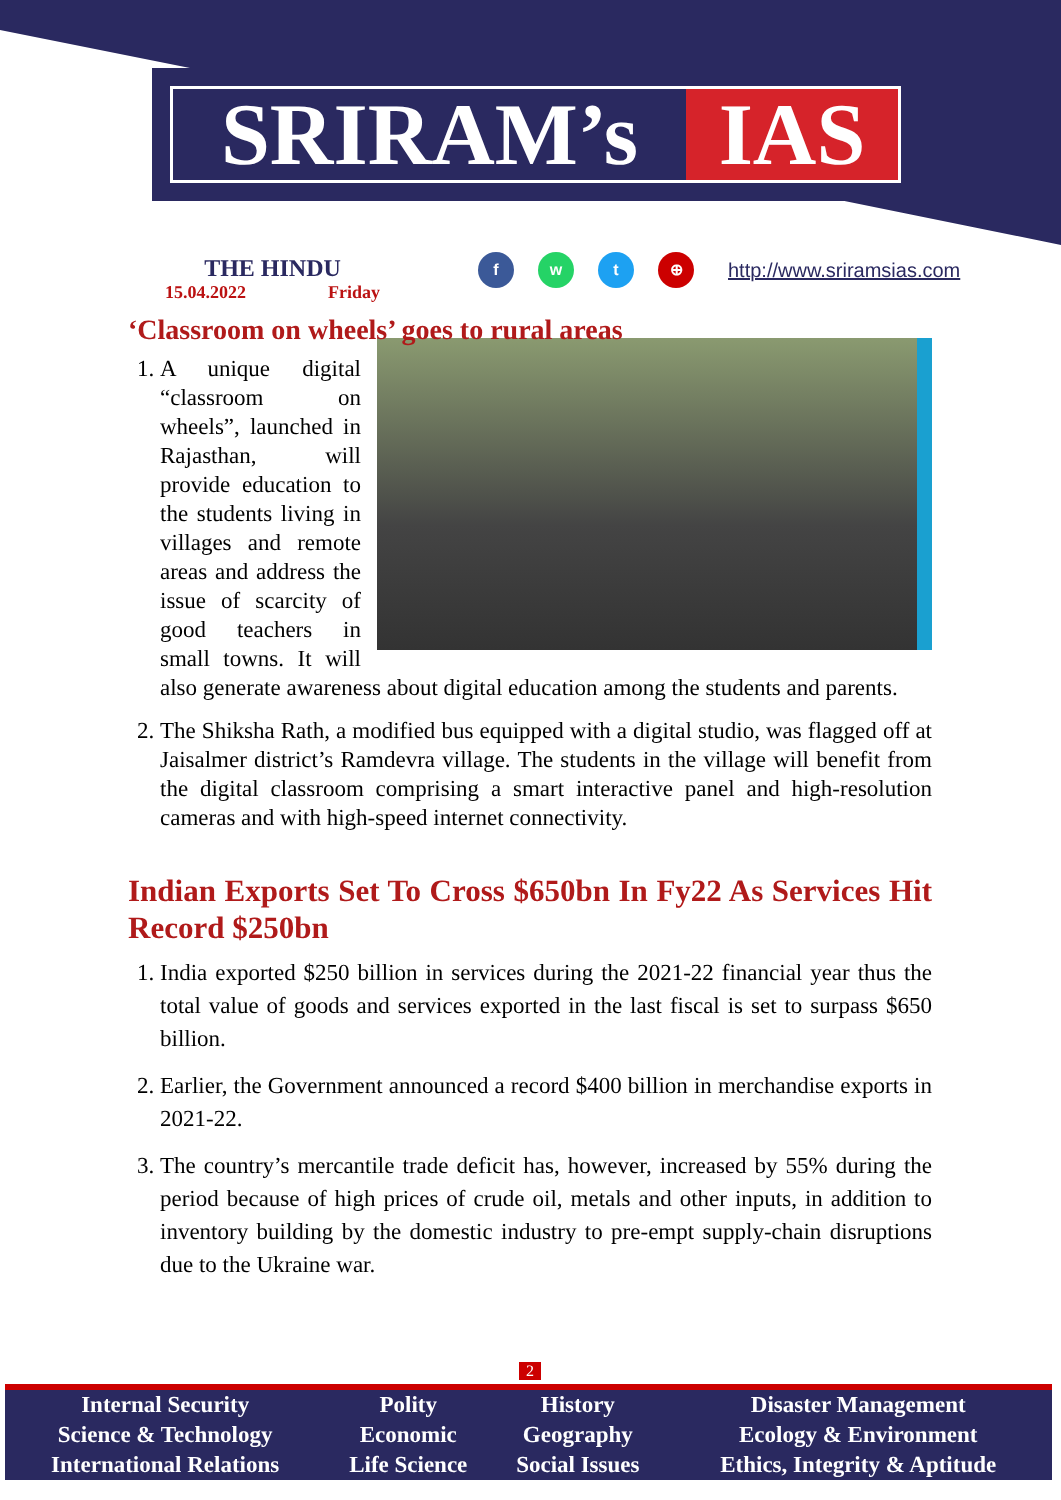SRIRAM’s IAS
THE HINDU
15.04.2022 Friday
f w t ⊕
http://www.sriramsias.com
‘Classroom on wheels’ goes to rural areas
1. A unique digital “classroom on wheels”, launched in Rajasthan, will provide education to the students living in villages and remote areas and address the issue of scarcity of good teachers in small towns. It will also generate awareness about digital education among the students and parents.
2. The Shiksha Rath, a modified bus equipped with a digital studio, was flagged off at Jaisalmer district’s Ramdevra village. The students in the village will benefit from the digital classroom comprising a smart interactive panel and high-resolution cameras and with high-speed internet connectivity.
Indian Exports Set To Cross $650bn In Fy22 As Services Hit Record $250bn
1. India exported $250 billion in services during the 2021-22 financial year thus the total value of goods and services exported in the last fiscal is set to surpass $650 billion.
2. Earlier, the Government announced a record $400 billion in merchandise exports in 2021-22.
3. The country’s mercantile trade deficit has, however, increased by 55% during the period because of high prices of crude oil, metals and other inputs, in addition to inventory building by the domestic industry to pre-empt supply-chain disruptions due to the Ukraine war.
2
| Internal Security | Polity | History | Disaster Management |
| Science & Technology | Economic | Geography | Ecology & Environment |
| International Relations | Life Science | Social Issues | Ethics, Integrity & Aptitude |